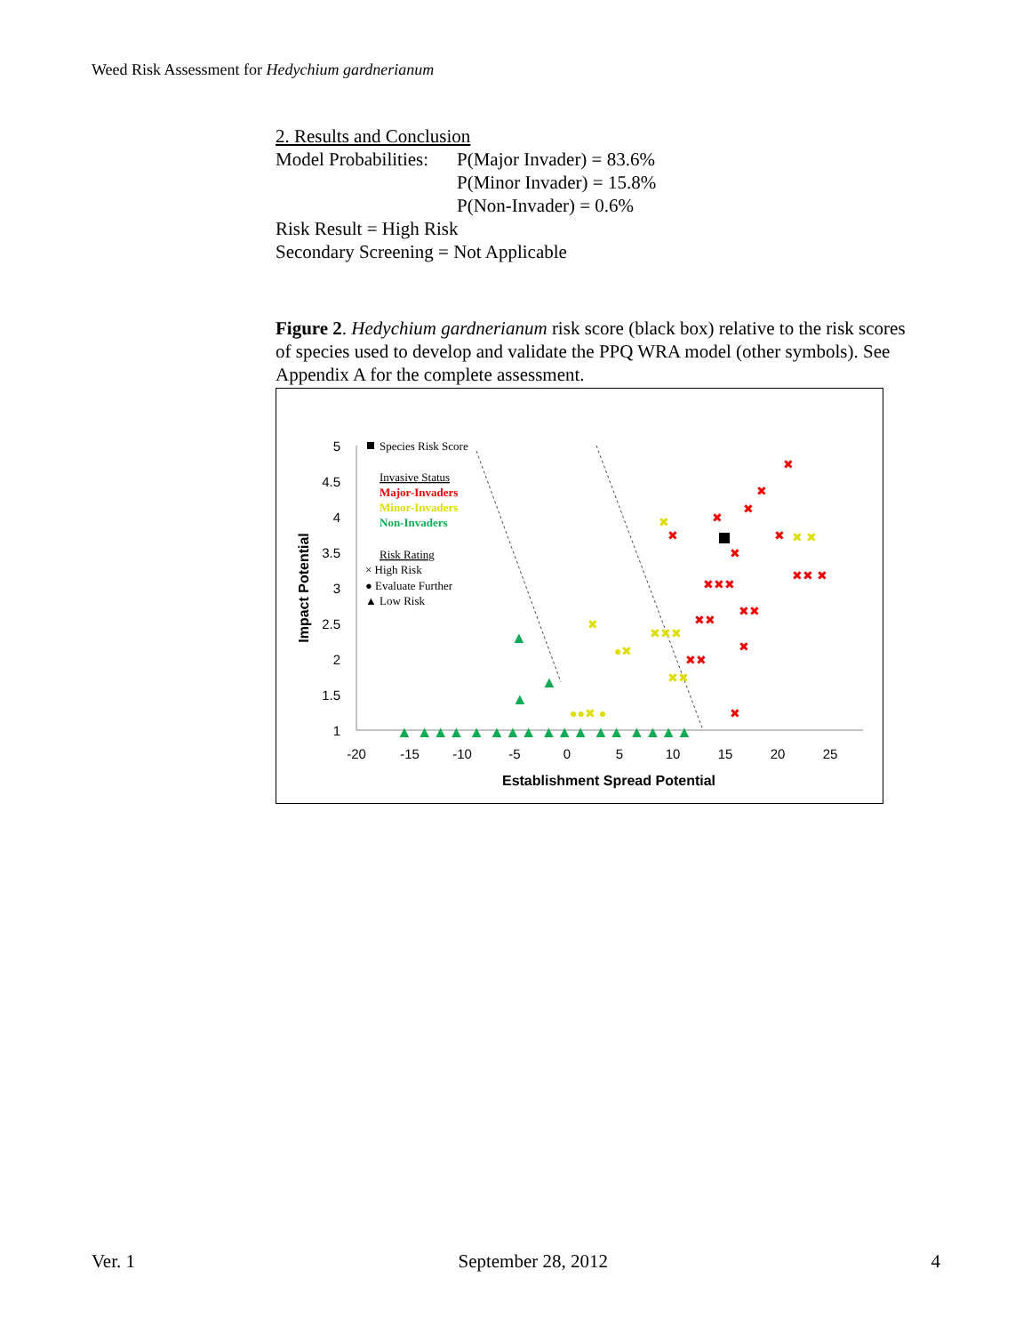Weed Risk Assessment for Hedychium gardnerianum
2. Results and Conclusion
| Model Probabilities: | P(Major Invader) = 83.6% P(Minor Invader) = 15.8% P(Non-Invader) = 0.6% |
Risk Result = High Risk
Secondary Screening = Not Applicable
Figure 2. Hedychium gardnerianum risk score (black box) relative to the risk scores of species used to develop and validate the PPQ WRA model (other symbols). See Appendix A for the complete assessment.
5
4.5
4
3.5
3
2.5
2
1.5
1
-20
-15
-10
-5
0
5
10
15
20
25
Establishment Spread Potential
Impact Potential
Species Risk Score
Invasive Status
Major-Invaders
Minor-Invaders
Non-Invaders
Risk Rating
× High Risk
● Evaluate Further
▲ Low Risk
✖
✖
✖
✖
✖
✖
✖
✖✖ ✖
✖✖✖
✖✖
✖✖
✖
✖✖
✖
✖ ✖
✖
✖
●✖
✖✖✖
✖✖
●●✖ ●
▲
▲ ▲▲▲ ▲ ▲▲▲ ▲▲▲ ▲▲ ▲▲▲▲
▲
▲
Ver. 1 September 28, 2012 4